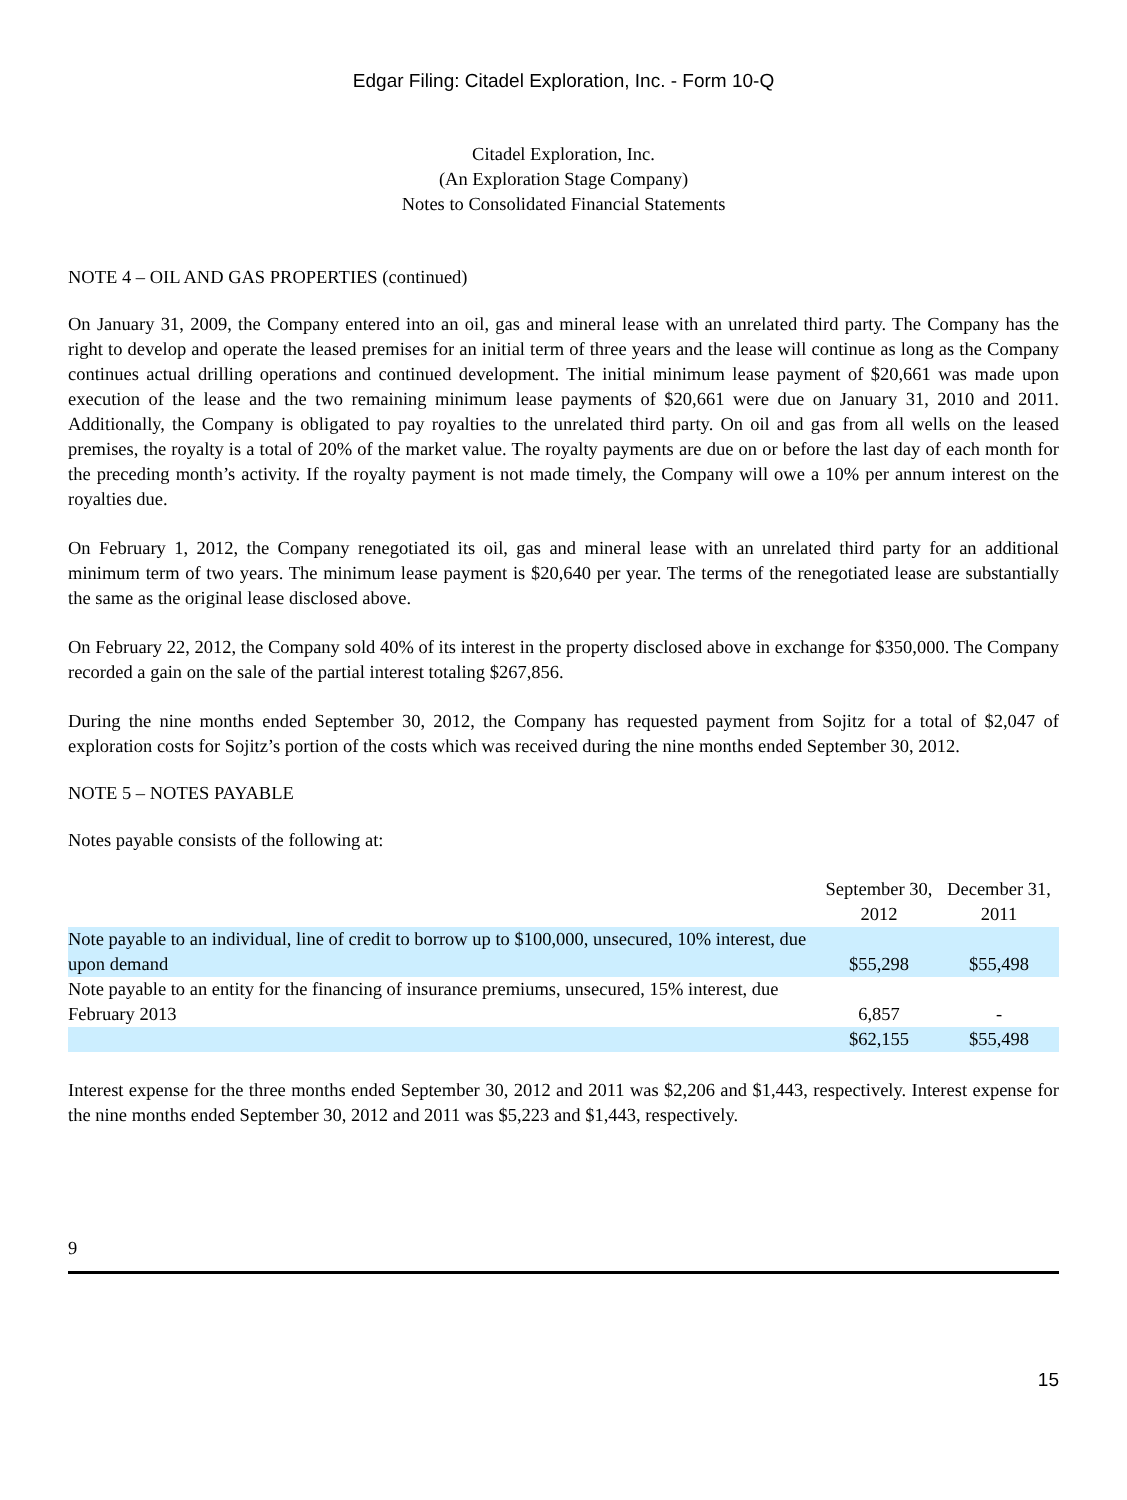Edgar Filing: Citadel Exploration, Inc. - Form 10-Q
Citadel Exploration, Inc.
(An Exploration Stage Company)
Notes to Consolidated Financial Statements
NOTE 4 – OIL AND GAS PROPERTIES (continued)
On January 31, 2009, the Company entered into an oil, gas and mineral lease with an unrelated third party. The Company has the right to develop and operate the leased premises for an initial term of three years and the lease will continue as long as the Company continues actual drilling operations and continued development. The initial minimum lease payment of $20,661 was made upon execution of the lease and the two remaining minimum lease payments of $20,661 were due on January 31, 2010 and 2011. Additionally, the Company is obligated to pay royalties to the unrelated third party. On oil and gas from all wells on the leased premises, the royalty is a total of 20% of the market value. The royalty payments are due on or before the last day of each month for the preceding month’s activity. If the royalty payment is not made timely, the Company will owe a 10% per annum interest on the royalties due.
On February 1, 2012, the Company renegotiated its oil, gas and mineral lease with an unrelated third party for an additional minimum term of two years. The minimum lease payment is $20,640 per year. The terms of the renegotiated lease are substantially the same as the original lease disclosed above.
On February 22, 2012, the Company sold 40% of its interest in the property disclosed above in exchange for $350,000. The Company recorded a gain on the sale of the partial interest totaling $267,856.
During the nine months ended September 30, 2012, the Company has requested payment from Sojitz for a total of $2,047 of exploration costs for Sojitz’s portion of the costs which was received during the nine months ended September 30, 2012.
NOTE 5 – NOTES PAYABLE
Notes payable consists of the following at:
| | September 30, 2012 | December 31, 2011 |
| --- | --- | --- |
| Note payable to an individual, line of credit to borrow up to $100,000, unsecured, 10% interest, due upon demand | $55,298 | $55,498 |
| Note payable to an entity for the financing of insurance premiums, unsecured, 15% interest, due February 2013 | 6,857 | - |
| | $62,155 | $55,498 |
Interest expense for the three months ended September 30, 2012 and 2011 was $2,206 and $1,443, respectively. Interest expense for the nine months ended September 30, 2012 and 2011 was $5,223 and $1,443, respectively.
9
15